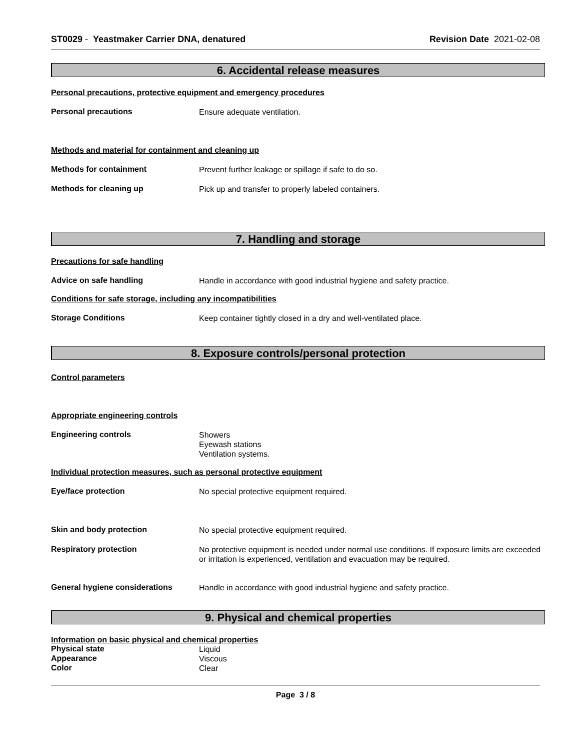ST0029 - Yeastmaker Carrier DNA, denatured
Revision Date 2021-02-08
6. Accidental release measures
Personal precautions, protective equipment and emergency procedures
Personal precautions
Ensure adequate ventilation.
Methods and material for containment and cleaning up
Methods for containment
Prevent further leakage or spillage if safe to do so.
Methods for cleaning up
Pick up and transfer to properly labeled containers.
7. Handling and storage
Precautions for safe handling
Advice on safe handling
Handle in accordance with good industrial hygiene and safety practice.
Conditions for safe storage, including any incompatibilities
Storage Conditions
Keep container tightly closed in a dry and well-ventilated place.
8. Exposure controls/personal protection
Control parameters
Appropriate engineering controls
Engineering controls
Showers
Eyewash stations
Ventilation systems.
Individual protection measures, such as personal protective equipment
Eye/face protection
No special protective equipment required.
Skin and body protection
No special protective equipment required.
Respiratory protection
No protective equipment is needed under normal use conditions. If exposure limits are exceeded or irritation is experienced, ventilation and evacuation may be required.
General hygiene considerations
Handle in accordance with good industrial hygiene and safety practice.
9. Physical and chemical properties
Information on basic physical and chemical properties
Physical state
Liquid
Appearance
Viscous
Color
Clear
Page 3 / 8